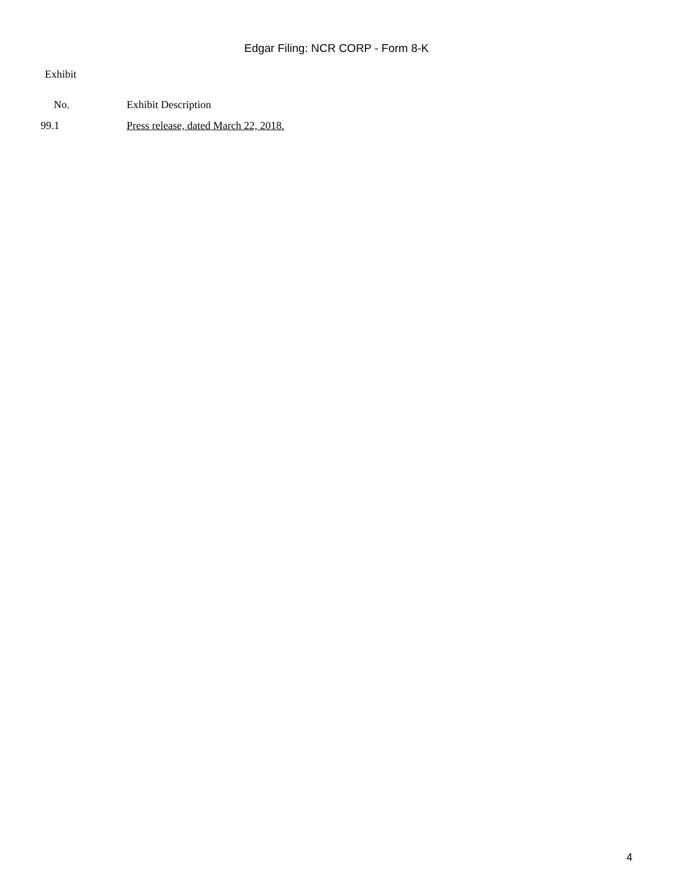Edgar Filing: NCR CORP - Form 8-K
| Exhibit | |
| No. | Exhibit Description |
| 99.1 | Press release, dated March 22, 2018. |
4